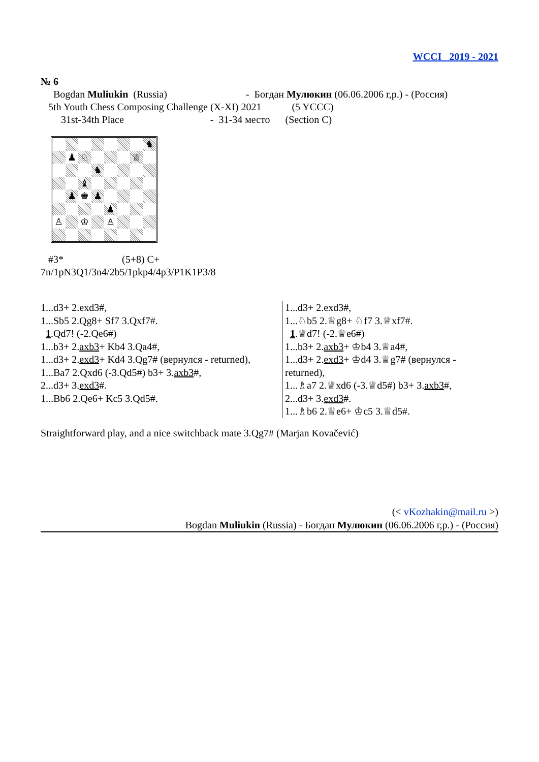WCCI 2019 - 2021
№ 6
Bogdan Muliukin (Russia) - Богдан Мулюкин (06.06.2006 г,р.) - (Россия)
5th Youth Chess Composing Challenge (X-XI) 2021 (5 YCCC)
31st-34th Place - 31-34 место (Section C)
| | | | | | | | ♞ |
| | ♟ | ♘ | | | | ♕ | |
| | | | ♞ | | | | |
| | | ♝ | | | | | |
| | ♟ | ♚ | ♟ | | | | |
| | | | | ♟ | | | |
| ♙ | | ♔ | | ♙ | | | |
#3* (5+8) C+
7n/1pN3Q1/3n4/2b5/1pkp4/4p3/P1K1P3/8
1...d3+ 2.exd3#,
1...Sb5 2.Qg8+ Sf7 3.Qxf7#.
1.Qd7! (-2.Qe6#)
1...b3+ 2.axb3+ Kb4 3.Qa4#,
1...d3+ 2.exd3+ Kd4 3.Qg7# (вернулся - returned),
1...Ba7 2.Qxd6 (-3.Qd5#) b3+ 3.axb3#,
2...d3+ 3.exd3#.
1...Bb6 2.Qe6+ Kc5 3.Qd5#.
1...d3+ 2.exd3#,
1...♘b5 2.♕g8+ ♘f7 3.♕xf7#.
1.♕d7! (-2.♕e6#)
1...b3+ 2.axb3+ ♔b4 3.♕a4#,
1...d3+ 2.exd3+ ♔d4 3.♕g7# (вернулся - returned),
1...♗a7 2.♕xd6 (-3.♕d5#) b3+ 3.axb3#,
2...d3+ 3.exd3#.
1...♗b6 2.♕e6+ ♔c5 3.♕d5#.
Straightforward play, and a nice switchback mate 3.Qg7# (Marjan Kovačević)
(< vKozhakin@mail.ru >)
Bogdan Muliukin (Russia) - Богдан Мулюкин (06.06.2006 г,р.) - (Россия)